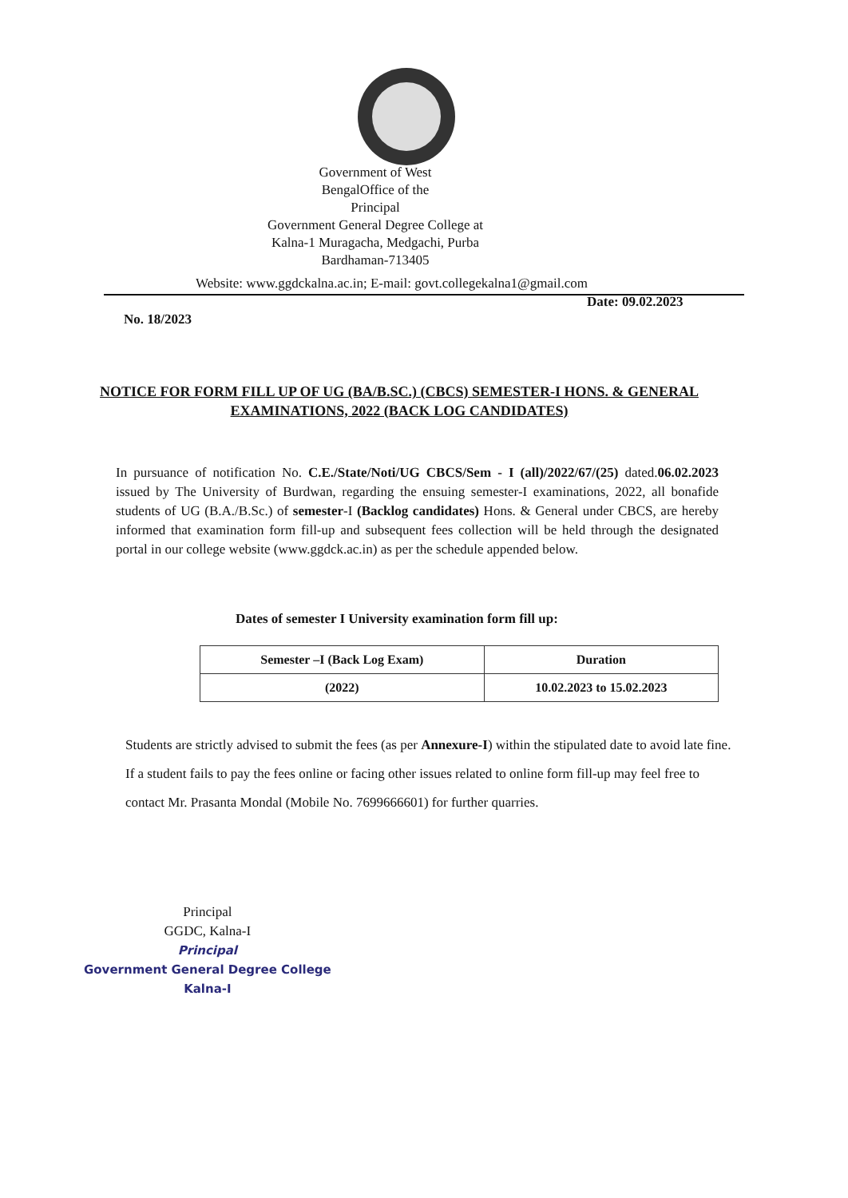Government of West
BengalOffice of the
Principal
Government General Degree College at
Kalna-1 Muragacha, Medgachi, Purba
Bardhaman-713405
Website: www.ggdckalna.ac.in; E-mail: govt.collegekalna1@gmail.com
Date: 09.02.2023
No. 18/2023
NOTICE FOR FORM FILL UP OF UG (BA/B.SC.) (CBCS) SEMESTER-I HONS. & GENERAL EXAMINATIONS, 2022 (BACK LOG CANDIDATES)
In pursuance of notification No. C.E./State/Noti/UG CBCS/Sem - I (all)/2022/67/(25) dated.06.02.2023 issued by The University of Burdwan, regarding the ensuing semester-I examinations, 2022, all bonafide students of UG (B.A./B.Sc.) of semester-I (Backlog candidates) Hons. & General under CBCS, are hereby informed that examination form fill-up and subsequent fees collection will be held through the designated portal in our college website (www.ggdck.ac.in) as per the schedule appended below.
Dates of semester I University examination form fill up:
| Semester –I (Back Log Exam) | Duration |
| --- | --- |
| (2022) | 10.02.2023 to 15.02.2023 |
Students are strictly advised to submit the fees (as per Annexure-I) within the stipulated date to avoid late fine. If a student fails to pay the fees online or facing other issues related to online form fill-up may feel free to contact Mr. Prasanta Mondal (Mobile No. 7699666601) for further quarries.
Principal
GGDC, Kalna-I
Principal
Government General Degree College
Kalna-I